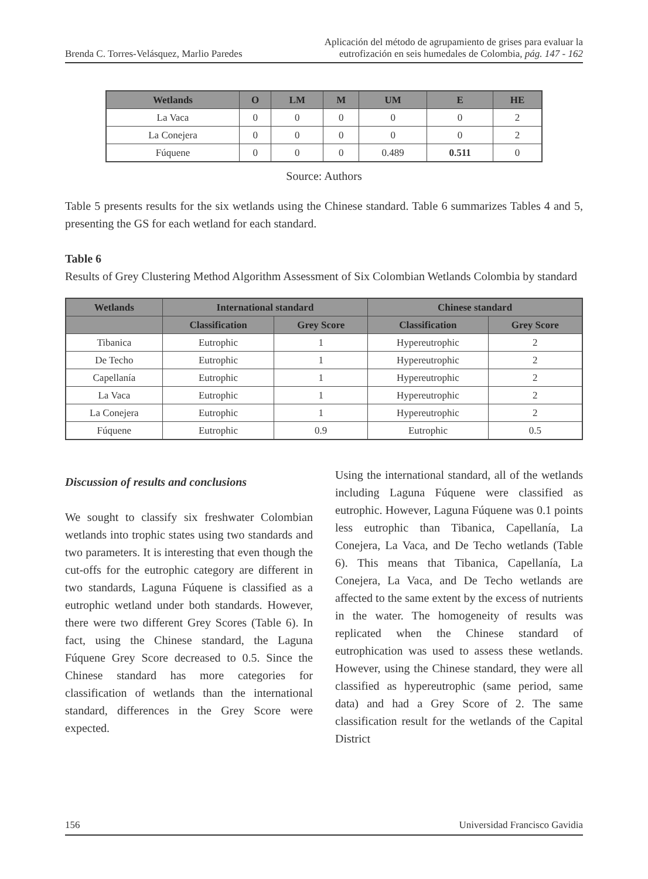Brenda C. Torres-Velásquez, Marlio Paredes
Aplicación del método de agrupamiento de grises para evaluar la
eutrofización en seis humedales de Colombia, pág. 147 - 162
| Wetlands | O | LM | M | UM | E | HE |
| --- | --- | --- | --- | --- | --- | --- |
| La Vaca | 0 | 0 | 0 | 0 | 0 | 2 |
| La Conejera | 0 | 0 | 0 | 0 | 0 | 2 |
| Fúquene | 0 | 0 | 0 | 0.489 | 0.511 | 0 |
Source: Authors
Table 5 presents results for the six wetlands using the Chinese standard. Table 6 summarizes Tables 4 and 5, presenting the GS for each wetland for each standard.
Table 6
Results of Grey Clustering Method Algorithm Assessment of Six Colombian Wetlands Colombia by standard
| Wetlands | International standard | | Chinese standard | |
| --- | --- | --- | --- | --- |
| | Classification | Grey Score | Classification | Grey Score |
| Tibanica | Eutrophic | 1 | Hypereutrophic | 2 |
| De Techo | Eutrophic | 1 | Hypereutrophic | 2 |
| Capellanía | Eutrophic | 1 | Hypereutrophic | 2 |
| La Vaca | Eutrophic | 1 | Hypereutrophic | 2 |
| La Conejera | Eutrophic | 1 | Hypereutrophic | 2 |
| Fúquene | Eutrophic | 0.9 | Eutrophic | 0.5 |
Discussion of results and conclusions
We sought to classify six freshwater Colombian wetlands into trophic states using two standards and two parameters. It is interesting that even though the cut-offs for the eutrophic category are different in two standards, Laguna Fúquene is classified as a eutrophic wetland under both standards. However, there were two different Grey Scores (Table 6). In fact, using the Chinese standard, the Laguna Fúquene Grey Score decreased to 0.5. Since the Chinese standard has more categories for classification of wetlands than the international standard, differences in the Grey Score were expected.
Using the international standard, all of the wetlands including Laguna Fúquene were classified as eutrophic. However, Laguna Fúquene was 0.1 points less eutrophic than Tibanica, Capellanía, La Conejera, La Vaca, and De Techo wetlands (Table 6). This means that Tibanica, Capellanía, La Conejera, La Vaca, and De Techo wetlands are affected to the same extent by the excess of nutrients in the water. The homogeneity of results was replicated when the Chinese standard of eutrophication was used to assess these wetlands. However, using the Chinese standard, they were all classified as hypereutrophic (same period, same data) and had a Grey Score of 2. The same classification result for the wetlands of the Capital District
156 Universidad Francisco Gavidia